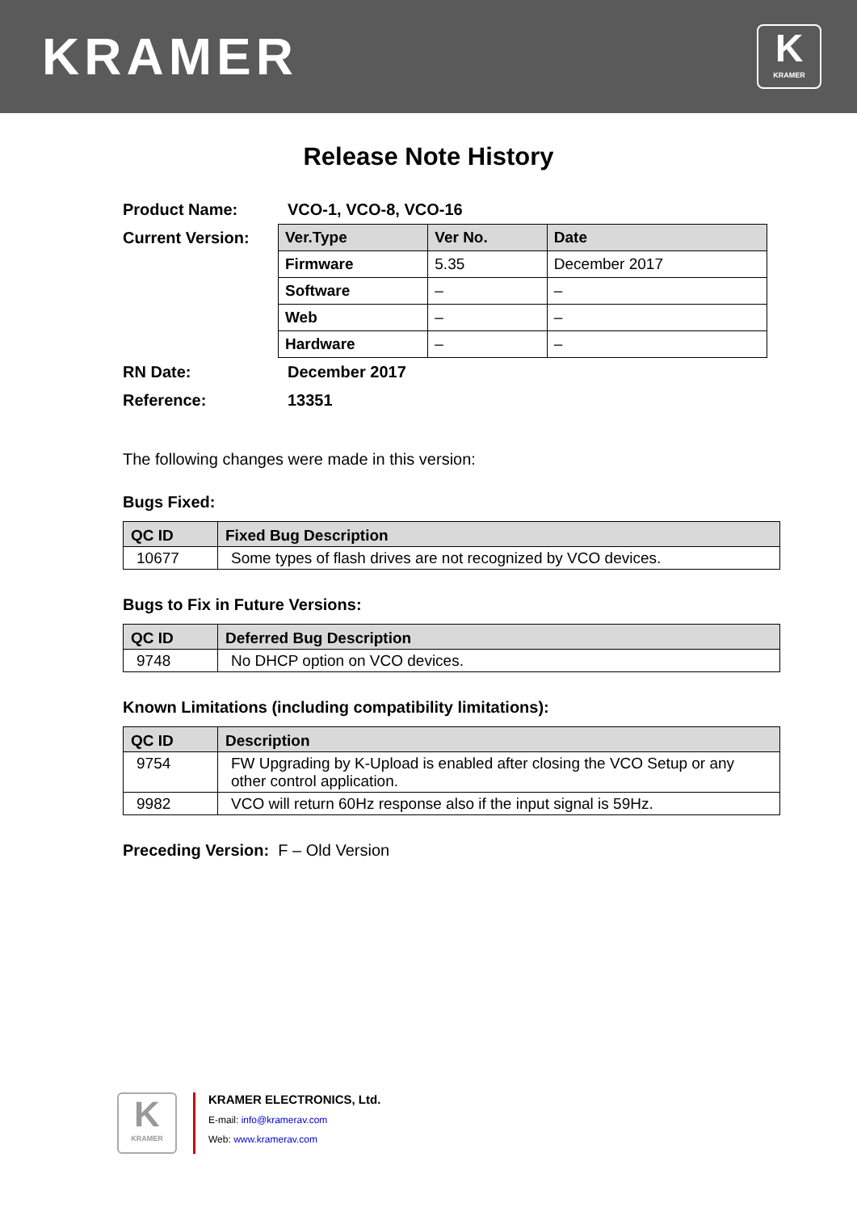KRAMER
K
KRAMER
Release Note History
| Product Name: | VCO-1, VCO-8, VCO-16 |
| Current Version: | / Ver.Type / Ver No. / Date / / --- / --- / --- / / Firmware / 5.35 / December 2017 / / Software / – / – / / Web / – / – / / Hardware / – / – / |
| RN Date: | December 2017 |
| Reference: | 13351 |
The following changes were made in this version:
Bugs Fixed:
| QC ID | Fixed Bug Description |
| --- | --- |
| 10677 | Some types of flash drives are not recognized by VCO devices. |
Bugs to Fix in Future Versions:
| QC ID | Deferred Bug Description |
| --- | --- |
| 9748 | No DHCP option on VCO devices. |
Known Limitations (including compatibility limitations):
| QC ID | Description |
| --- | --- |
| 9754 | FW Upgrading by K-Upload is enabled after closing the VCO Setup or any other control application. |
| 9982 | VCO will return 60Hz response also if the input signal is 59Hz. |
Preceding Version: F – Old Version
K
KRAMER
KRAMER ELECTRONICS, Ltd.
E-mail: info@kramerav.com
Web: www.kramerav.com